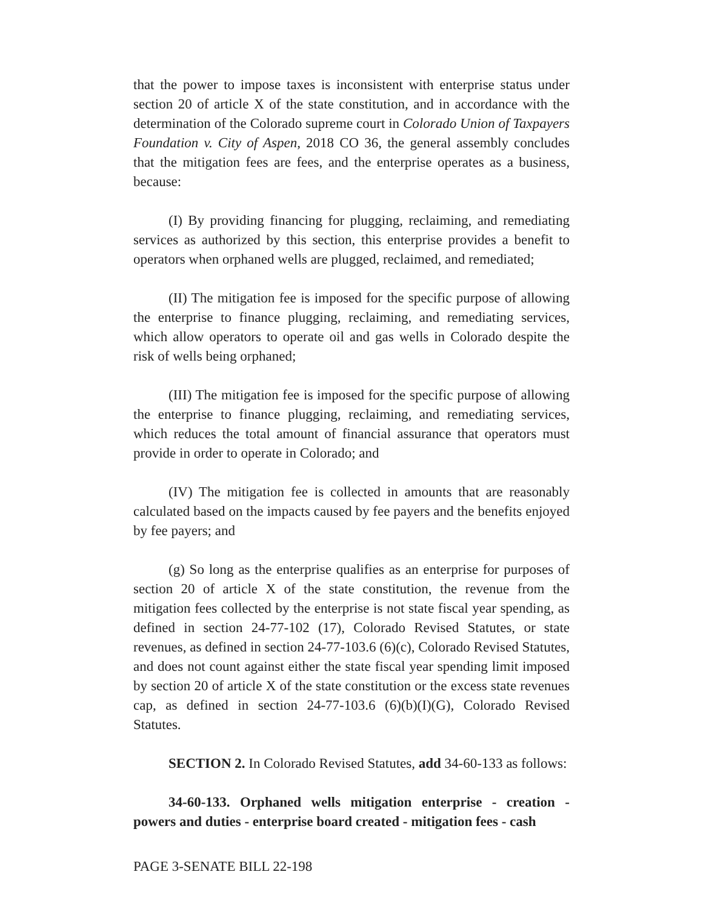that the power to impose taxes is inconsistent with enterprise status under section 20 of article X of the state constitution, and in accordance with the determination of the Colorado supreme court in Colorado Union of Taxpayers Foundation v. City of Aspen, 2018 CO 36, the general assembly concludes that the mitigation fees are fees, and the enterprise operates as a business, because:
(I) By providing financing for plugging, reclaiming, and remediating services as authorized by this section, this enterprise provides a benefit to operators when orphaned wells are plugged, reclaimed, and remediated;
(II) The mitigation fee is imposed for the specific purpose of allowing the enterprise to finance plugging, reclaiming, and remediating services, which allow operators to operate oil and gas wells in Colorado despite the risk of wells being orphaned;
(III) The mitigation fee is imposed for the specific purpose of allowing the enterprise to finance plugging, reclaiming, and remediating services, which reduces the total amount of financial assurance that operators must provide in order to operate in Colorado; and
(IV) The mitigation fee is collected in amounts that are reasonably calculated based on the impacts caused by fee payers and the benefits enjoyed by fee payers; and
(g) So long as the enterprise qualifies as an enterprise for purposes of section 20 of article X of the state constitution, the revenue from the mitigation fees collected by the enterprise is not state fiscal year spending, as defined in section 24-77-102 (17), Colorado Revised Statutes, or state revenues, as defined in section 24-77-103.6 (6)(c), Colorado Revised Statutes, and does not count against either the state fiscal year spending limit imposed by section 20 of article X of the state constitution or the excess state revenues cap, as defined in section 24-77-103.6 (6)(b)(I)(G), Colorado Revised Statutes.
SECTION 2. In Colorado Revised Statutes, add 34-60-133 as follows:
34-60-133. Orphaned wells mitigation enterprise - creation - powers and duties - enterprise board created - mitigation fees - cash
PAGE 3-SENATE BILL 22-198